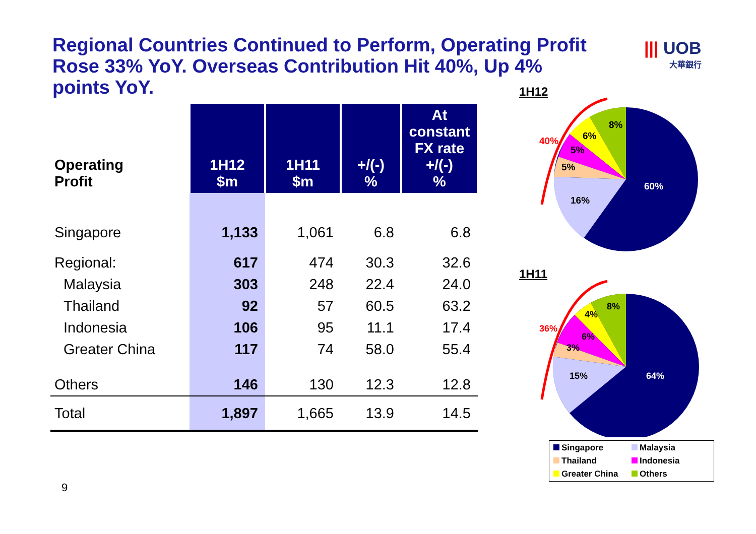Regional Countries Continued to Perform, Operating Profit Rose 33% YoY. Overseas Contribution Hit 40%, Up 4% points YoY.
||| UOB
大華銀行
| Operating Profit | 1H12 $m | 1H11 $m | +/(-) % | At constant FX rate +/(-) % |
| --- | --- | --- | --- | --- |
| Singapore | 1,133 | 1,061 | 6.8 | 6.8 |
| Regional: | 617 | 474 | 30.3 | 32.6 |
| Malaysia | 303 | 248 | 22.4 | 24.0 |
| Thailand | 92 | 57 | 60.5 | 63.2 |
| Indonesia | 106 | 95 | 11.1 | 17.4 |
| Greater China | 117 | 74 | 58.0 | 55.4 |
| Others | 146 | 130 | 12.3 | 12.8 |
| Total | 1,897 | 1,665 | 13.9 | 14.5 |
1H12
8%
6%
5%
5%
16%
60%
40%
1H11
8%
4%
6%
3%
15%
64%
36%
Singapore
Malaysia
Thailand
Indonesia
Greater China
Others
9